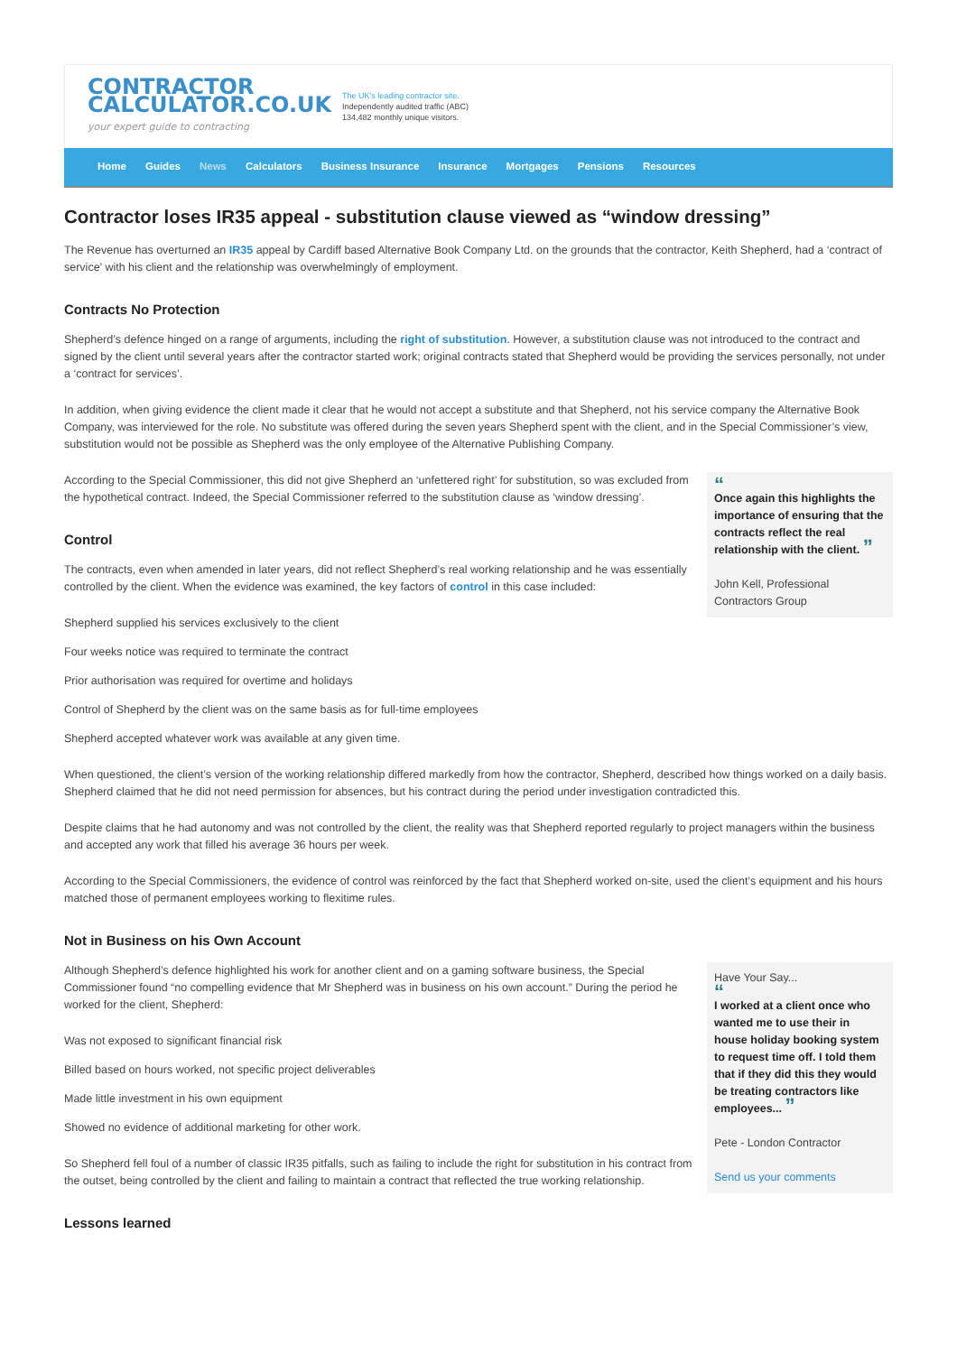CONTRACTOR
CALCULATOR.CO.UK
your expert guide to contracting
The UK's leading contractor site.
Independently audited traffic (ABC)
134,482 monthly unique visitors.
Home Guides News Calculators Business Insurance Insurance Mortgages Pensions Resources
Contractor loses IR35 appeal - substitution clause viewed as “window dressing”
The Revenue has overturned an IR35 appeal by Cardiff based Alternative Book Company Ltd. on the grounds that the contractor, Keith Shepherd, had a ‘contract of service’ with his client and the relationship was overwhelmingly of employment.
Contracts No Protection
Shepherd’s defence hinged on a range of arguments, including the right of substitution. However, a substitution clause was not introduced to the contract and signed by the client until several years after the contractor started work; original contracts stated that Shepherd would be providing the services personally, not under a ‘contract for services’.
In addition, when giving evidence the client made it clear that he would not accept a substitute and that Shepherd, not his service company the Alternative Book Company, was interviewed for the role. No substitute was offered during the seven years Shepherd spent with the client, and in the Special Commissioner’s view, substitution would not be possible as Shepherd was the only employee of the Alternative Publishing Company.
“
Once again this highlights the importance of ensuring that the contracts reflect the real relationship with the client. ”
John Kell, Professional Contractors Group
According to the Special Commissioner, this did not give Shepherd an ‘unfettered right’ for substitution, so was excluded from the hypothetical contract. Indeed, the Special Commissioner referred to the substitution clause as ‘window dressing’.
Control
The contracts, even when amended in later years, did not reflect Shepherd’s real working relationship and he was essentially controlled by the client. When the evidence was examined, the key factors of control in this case included:
Shepherd supplied his services exclusively to the client
Four weeks notice was required to terminate the contract
Prior authorisation was required for overtime and holidays
Control of Shepherd by the client was on the same basis as for full-time employees
Shepherd accepted whatever work was available at any given time.
When questioned, the client’s version of the working relationship differed markedly from how the contractor, Shepherd, described how things worked on a daily basis. Shepherd claimed that he did not need permission for absences, but his contract during the period under investigation contradicted this.
Despite claims that he had autonomy and was not controlled by the client, the reality was that Shepherd reported regularly to project managers within the business and accepted any work that filled his average 36 hours per week.
According to the Special Commissioners, the evidence of control was reinforced by the fact that Shepherd worked on-site, used the client’s equipment and his hours matched those of permanent employees working to flexitime rules.
Not in Business on his Own Account
Have Your Say...
“
I worked at a client once who wanted me to use their in house holiday booking system to request time off. I told them that if they did this they would be treating contractors like employees... ”
Pete - London Contractor
Send us your comments
Although Shepherd’s defence highlighted his work for another client and on a gaming software business, the Special Commissioner found “no compelling evidence that Mr Shepherd was in business on his own account.” During the period he worked for the client, Shepherd:
Was not exposed to significant financial risk
Billed based on hours worked, not specific project deliverables
Made little investment in his own equipment
Showed no evidence of additional marketing for other work.
So Shepherd fell foul of a number of classic IR35 pitfalls, such as failing to include the right for substitution in his contract from the outset, being controlled by the client and failing to maintain a contract that reflected the true working relationship.
Lessons learned